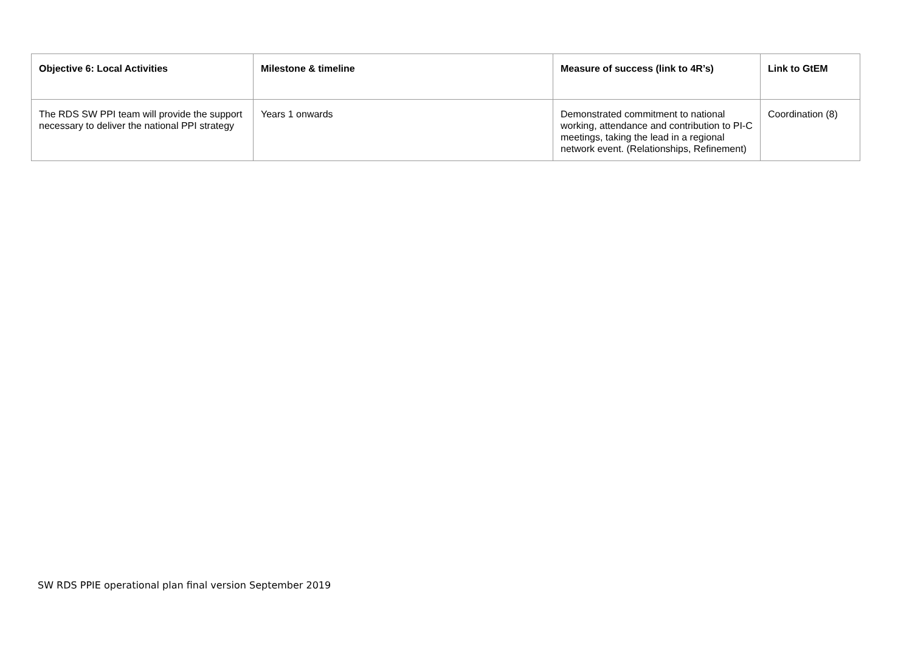| Objective 6: Local Activities | Milestone & timeline | Measure of success (link to 4R’s) | Link to GtEM |
| --- | --- | --- | --- |
| The RDS SW PPI team will provide the support necessary to deliver the national PPI strategy | Years 1 onwards | Demonstrated commitment to national working, attendance and contribution to PI-C meetings, taking the lead in a regional network event. (Relationships, Refinement) | Coordination (8) |
SW RDS PPIE operational plan final version September 2019